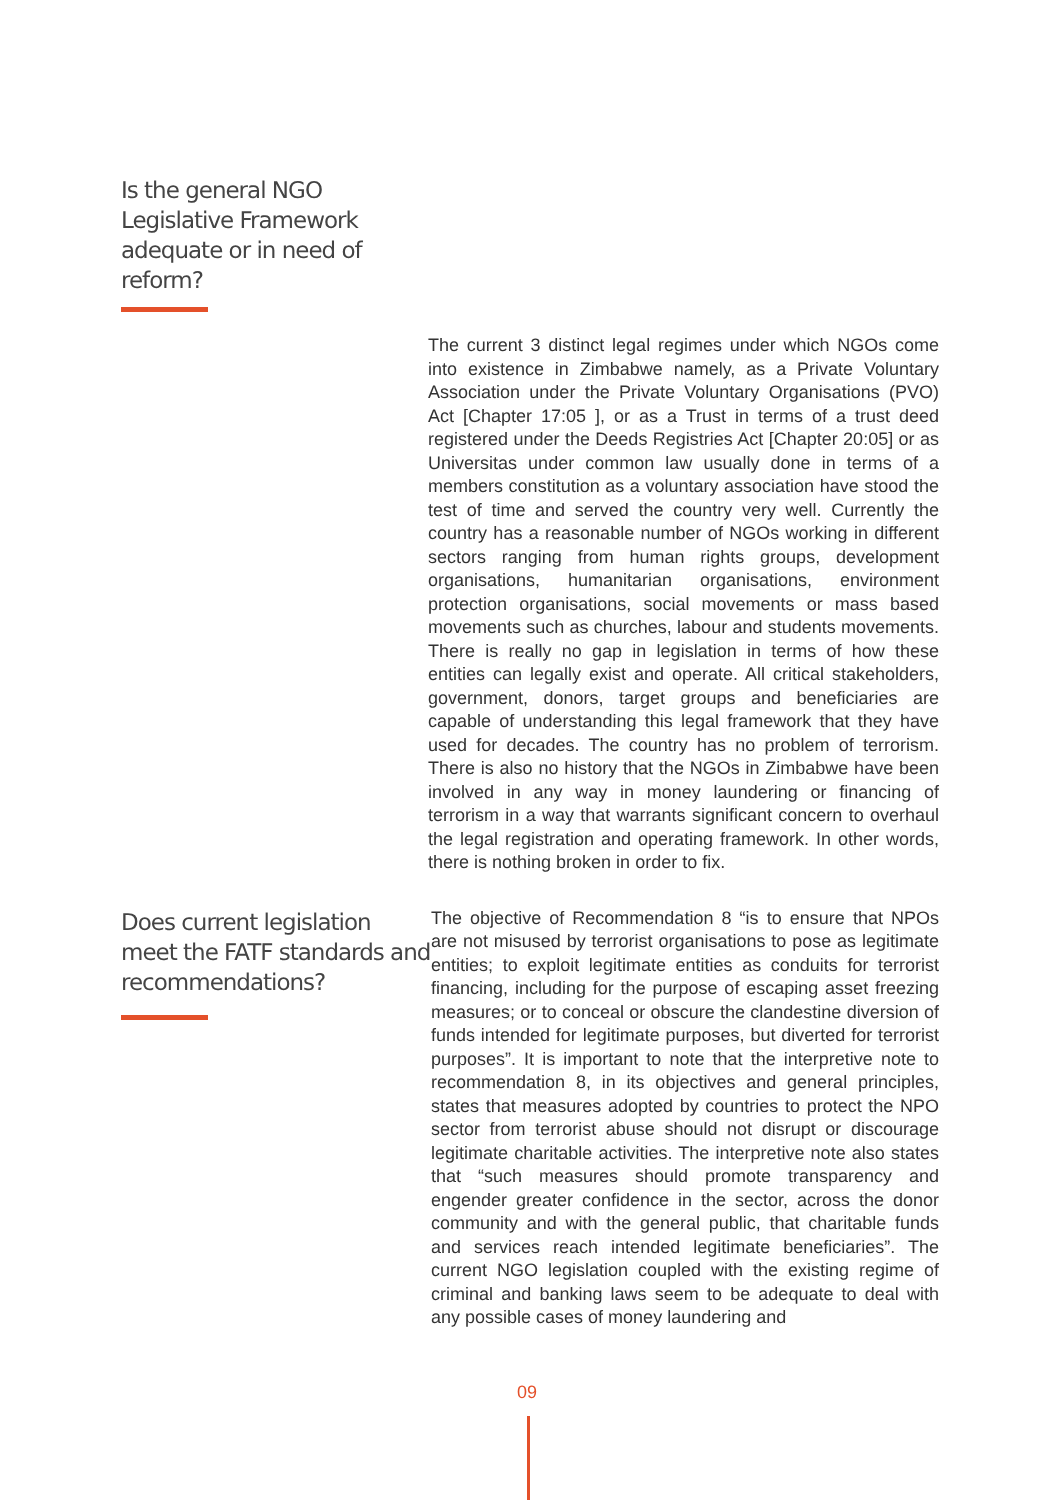Is the general NGO Legislative Framework adequate or in need of reform?
The current 3 distinct legal regimes under which NGOs come into existence in Zimbabwe namely, as a Private Voluntary Association under the Private Voluntary Organisations (PVO) Act [Chapter 17:05 ], or as a Trust in terms of a trust deed registered under the Deeds Registries Act [Chapter 20:05] or as Universitas under common law usually done in terms of a members constitution as a voluntary association have stood the test of time and served the country very well. Currently the country has a reasonable number of NGOs working in different sectors ranging from human rights groups, development organisations, humanitarian organisations, environment protection organisations, social movements or mass based movements such as churches, labour and students movements. There is really no gap in legislation in terms of how these entities can legally exist and operate. All critical stakeholders, government, donors, target groups and beneficiaries are capable of understanding this legal framework that they have used for decades. The country has no problem of terrorism. There is also no history that the NGOs in Zimbabwe have been involved in any way in money laundering or financing of terrorism in a way that warrants significant concern to overhaul the legal registration and operating framework. In other words, there is nothing broken in order to fix.
Does current legislation meet the FATF standards and recommendations?
The objective of Recommendation 8 “is to ensure that NPOs are not misused by terrorist organisations to pose as legitimate entities; to exploit legitimate entities as conduits for terrorist financing, including for the purpose of escaping asset freezing measures; or to conceal or obscure the clandestine diversion of funds intended for legitimate purposes, but diverted for terrorist purposes”. It is important to note that the interpretive note to recommendation 8, in its objectives and general principles, states that measures adopted by countries to protect the NPO sector from terrorist abuse should not disrupt or discourage legitimate charitable activities. The interpretive note also states that “such measures should promote transparency and engender greater confidence in the sector, across the donor community and with the general public, that charitable funds and services reach intended legitimate beneficiaries”. The current NGO legislation coupled with the existing regime of criminal and banking laws seem to be adequate to deal with any possible cases of money laundering and
09